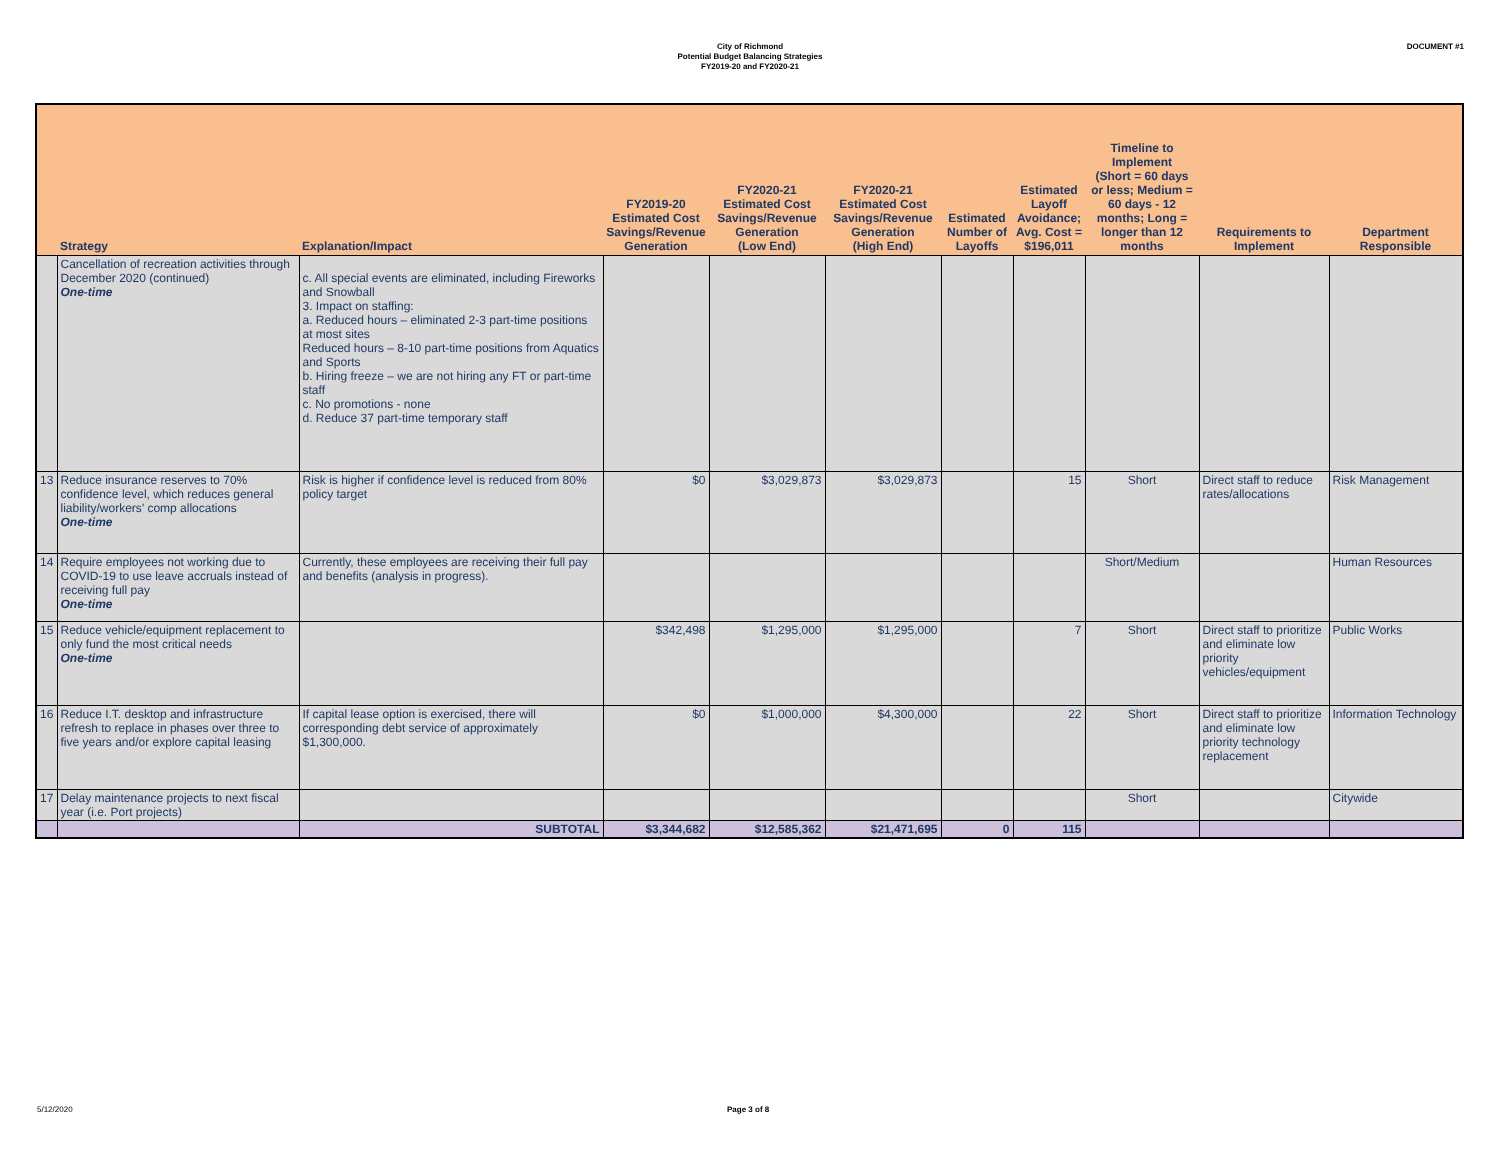City of Richmond
Potential Budget Balancing Strategies
FY2019-20 and FY2020-21
DOCUMENT #1
| | Strategy | Explanation/Impact | FY2019-20 Estimated Cost Savings/Revenue Generation | FY2020-21 Estimated Cost Savings/Revenue Generation (Low End) | FY2020-21 Estimated Cost Savings/Revenue Generation (High End) | Estimated Number of Layoffs | Estimated Layoff Avoidance; Avg. Cost = $196,011 | Timeline to Implement (Short = 60 days or less; Medium = 60 days - 12 months; Long = longer than 12 months | Requirements to Implement | Department Responsible |
| --- | --- | --- | --- | --- | --- | --- | --- | --- | --- | --- |
| | Cancellation of recreation activities through December 2020 (continued) One-time | c. All special events are eliminated, including Fireworks and Snowball 3. Impact on staffing: a. Reduced hours – eliminated 2-3 part-time positions at most sites Reduced hours – 8-10 part-time positions from Aquatics and Sports b. Hiring freeze – we are not hiring any FT or part-time staff c. No promotions - none d. Reduce 37 part-time temporary staff | | | | | | | | |
| 13 | Reduce insurance reserves to 70% confidence level, which reduces general liability/workers’ comp allocations One-time | Risk is higher if confidence level is reduced from 80% policy target | $0 | $3,029,873 | $3,029,873 | | 15 | Short | Direct staff to reduce rates/allocations | Risk Management |
| 14 | Require employees not working due to COVID-19 to use leave accruals instead of receiving full pay One-time | Currently, these employees are receiving their full pay and benefits (analysis in progress). | | | | | | Short/Medium | | Human Resources |
| 15 | Reduce vehicle/equipment replacement to only fund the most critical needs One-time | | $342,498 | $1,295,000 | $1,295,000 | | 7 | Short | Direct staff to prioritize and eliminate low priority vehicles/equipment | Public Works |
| 16 | Reduce I.T. desktop and infrastructure refresh to replace in phases over three to five years and/or explore capital leasing | If capital lease option is exercised, there will corresponding debt service of approximately $1,300,000. | $0 | $1,000,000 | $4,300,000 | | 22 | Short | Direct staff to prioritize and eliminate low priority technology replacement | Information Technology |
| 17 | Delay maintenance projects to next fiscal year (i.e. Port projects) | | | | | | | Short | | Citywide |
| | | SUBTOTAL | $3,344,682 | $12,585,362 | $21,471,695 | 0 | 115 | | | |
5/12/2020 Page 3 of 8